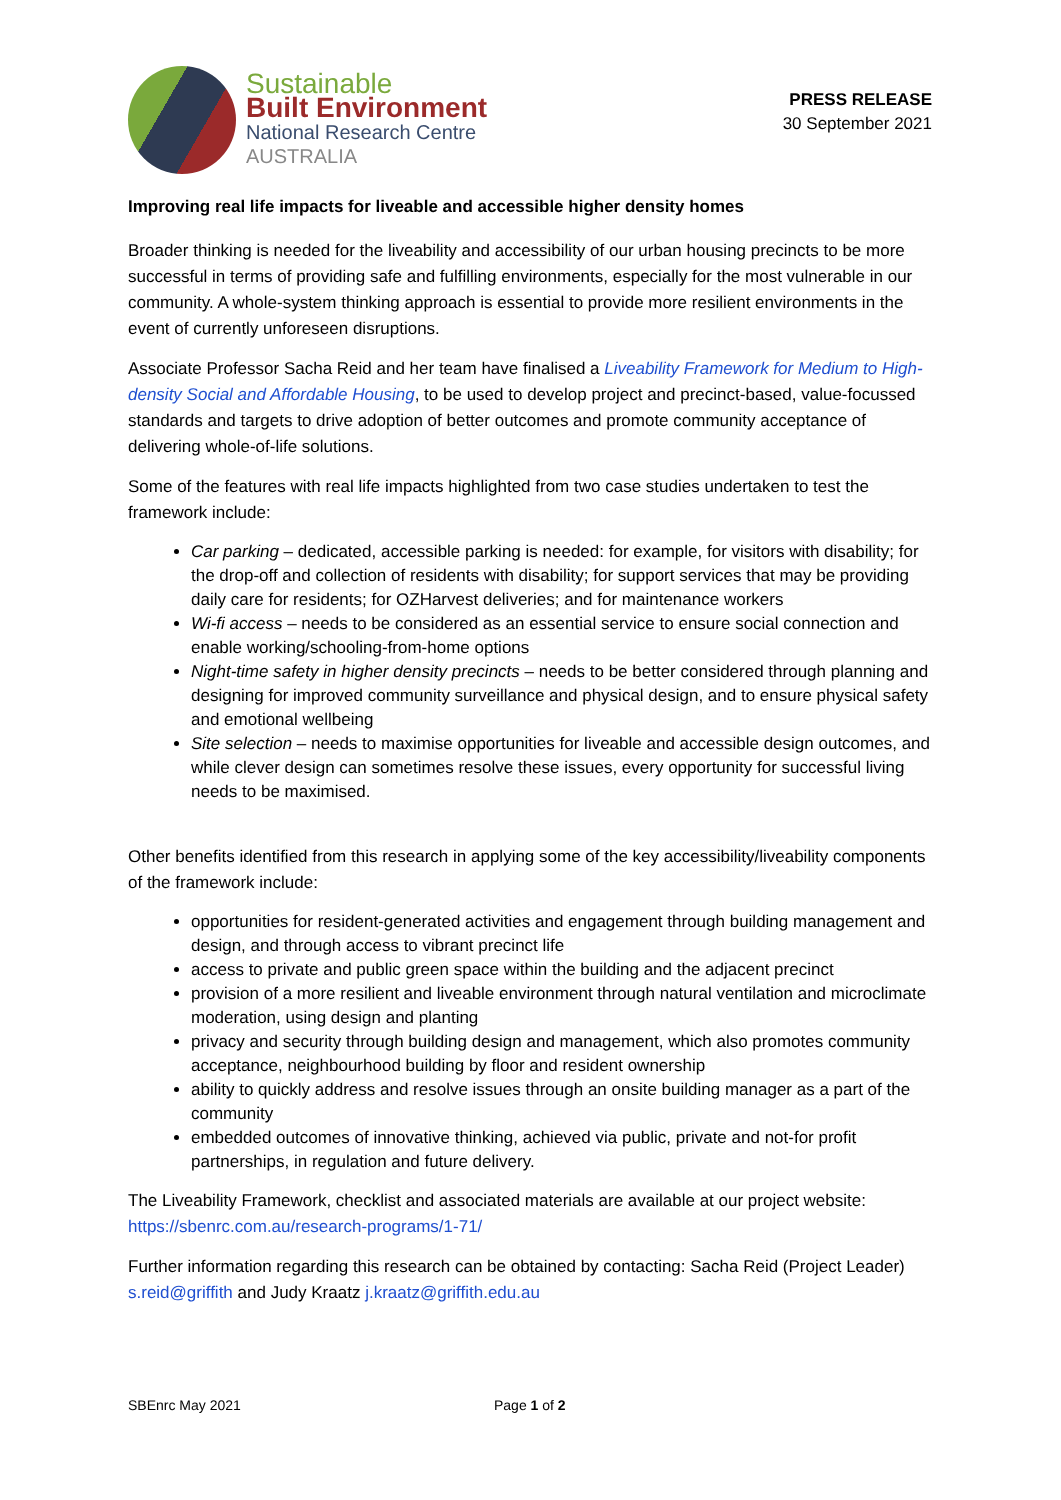Sustainable
Built Environment
National Research Centre
AUSTRALIA
PRESS RELEASE
30 September 2021
Improving real life impacts for liveable and accessible higher density homes
Broader thinking is needed for the liveability and accessibility of our urban housing precincts to be more successful in terms of providing safe and fulfilling environments, especially for the most vulnerable in our community. A whole-system thinking approach is essential to provide more resilient environments in the event of currently unforeseen disruptions.
Associate Professor Sacha Reid and her team have finalised a Liveability Framework for Medium to High-density Social and Affordable Housing, to be used to develop project and precinct-based, value-focussed standards and targets to drive adoption of better outcomes and promote community acceptance of delivering whole-of-life solutions.
Some of the features with real life impacts highlighted from two case studies undertaken to test the framework include:
Car parking – dedicated, accessible parking is needed: for example, for visitors with disability; for the drop-off and collection of residents with disability; for support services that may be providing daily care for residents; for OZHarvest deliveries; and for maintenance workers
Wi-fi access – needs to be considered as an essential service to ensure social connection and enable working/schooling-from-home options
Night-time safety in higher density precincts – needs to be better considered through planning and designing for improved community surveillance and physical design, and to ensure physical safety and emotional wellbeing
Site selection – needs to maximise opportunities for liveable and accessible design outcomes, and while clever design can sometimes resolve these issues, every opportunity for successful living needs to be maximised.
Other benefits identified from this research in applying some of the key accessibility/liveability components of the framework include:
opportunities for resident-generated activities and engagement through building management and design, and through access to vibrant precinct life
access to private and public green space within the building and the adjacent precinct
provision of a more resilient and liveable environment through natural ventilation and microclimate moderation, using design and planting
privacy and security through building design and management, which also promotes community acceptance, neighbourhood building by floor and resident ownership
ability to quickly address and resolve issues through an onsite building manager as a part of the community
embedded outcomes of innovative thinking, achieved via public, private and not-for profit partnerships, in regulation and future delivery.
The Liveability Framework, checklist and associated materials are available at our project website:
https://sbenrc.com.au/research-programs/1-71/
Further information regarding this research can be obtained by contacting: Sacha Reid (Project Leader)
s.reid@griffith and Judy Kraatz j.kraatz@griffith.edu.au
SBEnrc May 2021 Page 1 of 2